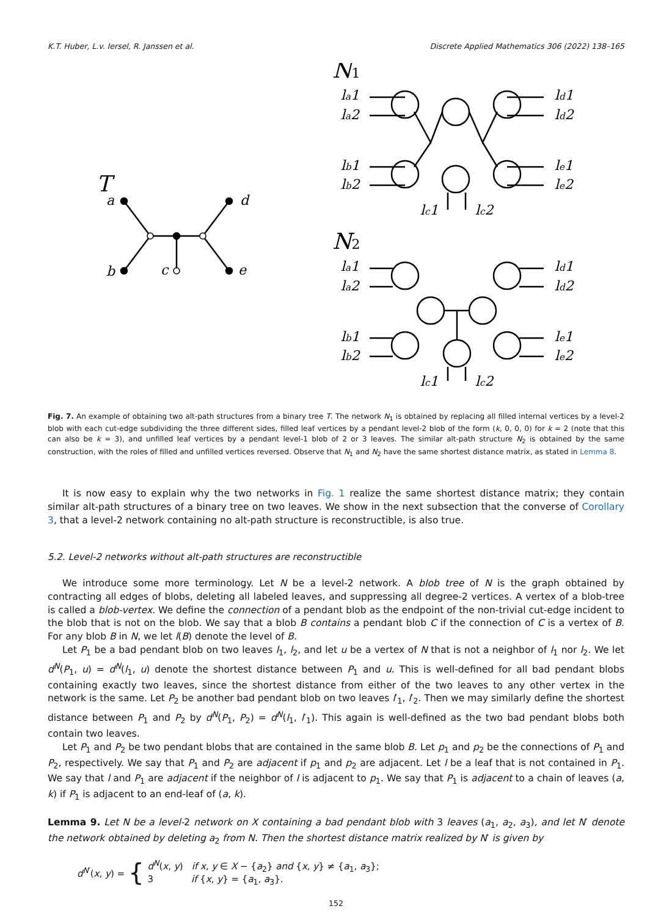K.T. Huber, L.v. Iersel, R. Janssen et al. Discrete Applied Mathematics 306 (2022) 138–165
T
a
d
b
c
e
N1
N2
la1
la2
ld1
ld2
lb1
lb2
le1
le2
lc1
lc2
la1
la2
ld1
ld2
lb1
lb2
le1
le2
lc1
lc2
Fig. 7. An example of obtaining two alt-path structures from a binary tree T. The network N<sub>1</sub> is obtained by replacing all filled internal vertices by a level-2 blob with each cut-edge subdividing the three different sides, filled leaf vertices by a pendant level-2 blob of the form (k, 0, 0, 0) for k = 2 (note that this can also be k = 3), and unfilled leaf vertices by a pendant level-1 blob of 2 or 3 leaves. The similar alt-path structure N<sub>2</sub> is obtained by the same construction, with the roles of filled and unfilled vertices reversed. Observe that N<sub>1</sub> and N<sub>2</sub> have the same shortest distance matrix, as stated in Lemma 8.
It is now easy to explain why the two networks in Fig. 1 realize the same shortest distance matrix; they contain similar alt-path structures of a binary tree on two leaves. We show in the next subsection that the converse of Corollary 3, that a level-2 network containing no alt-path structure is reconstructible, is also true.
5.2. Level-2 networks without alt-path structures are reconstructible
We introduce some more terminology. Let N be a level-2 network. A blob tree of N is the graph obtained by contracting all edges of blobs, deleting all labeled leaves, and suppressing all degree-2 vertices. A vertex of a blob-tree is called a blob-vertex. We define the connection of a pendant blob as the endpoint of the non-trivial cut-edge incident to the blob that is not on the blob. We say that a blob B contains a pendant blob C if the connection of C is a vertex of B. For any blob B in N, we let l(B) denote the level of B.
Let P<sub>1</sub> be a bad pendant blob on two leaves l<sub>1</sub>, l<sub>2</sub>, and let u be a vertex of N that is not a neighbor of l<sub>1</sub> nor l<sub>2</sub>. We let d<sup>N</sup>(P<sub>1</sub>, u) = d<sup>N</sup>(l<sub>1</sub>, u) denote the shortest distance between P<sub>1</sub> and u. This is well-defined for all bad pendant blobs containing exactly two leaves, since the shortest distance from either of the two leaves to any other vertex in the network is the same. Let P<sub>2</sub> be another bad pendant blob on two leaves l′<sub>1</sub>, l′<sub>2</sub>. Then we may similarly define the shortest distance between P<sub>1</sub> and P<sub>2</sub> by d<sup>N</sup>(P<sub>1</sub>, P<sub>2</sub>) = d<sup>N</sup>(l<sub>1</sub>, l′<sub>1</sub>). This again is well-defined as the two bad pendant blobs both contain two leaves.
Let P<sub>1</sub> and P<sub>2</sub> be two pendant blobs that are contained in the same blob B. Let p<sub>1</sub> and p<sub>2</sub> be the connections of P<sub>1</sub> and P<sub>2</sub>, respectively. We say that P<sub>1</sub> and P<sub>2</sub> are adjacent if p<sub>1</sub> and p<sub>2</sub> are adjacent. Let l be a leaf that is not contained in P<sub>1</sub>. We say that l and P<sub>1</sub> are adjacent if the neighbor of l is adjacent to p<sub>1</sub>. We say that P<sub>1</sub> is adjacent to a chain of leaves (a, k) if P<sub>1</sub> is adjacent to an end-leaf of (a, k).
Lemma 9. Let N be a level-2 network on X containing a bad pendant blob with 3 leaves (a<sub>1</sub>, a<sub>2</sub>, a<sub>3</sub>), and let N′ denote the network obtained by deleting a<sub>2</sub> from N. Then the shortest distance matrix realized by N′ is given by
d<sup>N′</sup>(x, y) = { d<sup>N</sup>(x, y) if x, y ∈ X − {a<sub>2</sub>} and {x, y} ≠ {a<sub>1</sub>, a<sub>3</sub>};
3 if {x, y} = {a<sub>1</sub>, a<sub>3</sub>}.
152